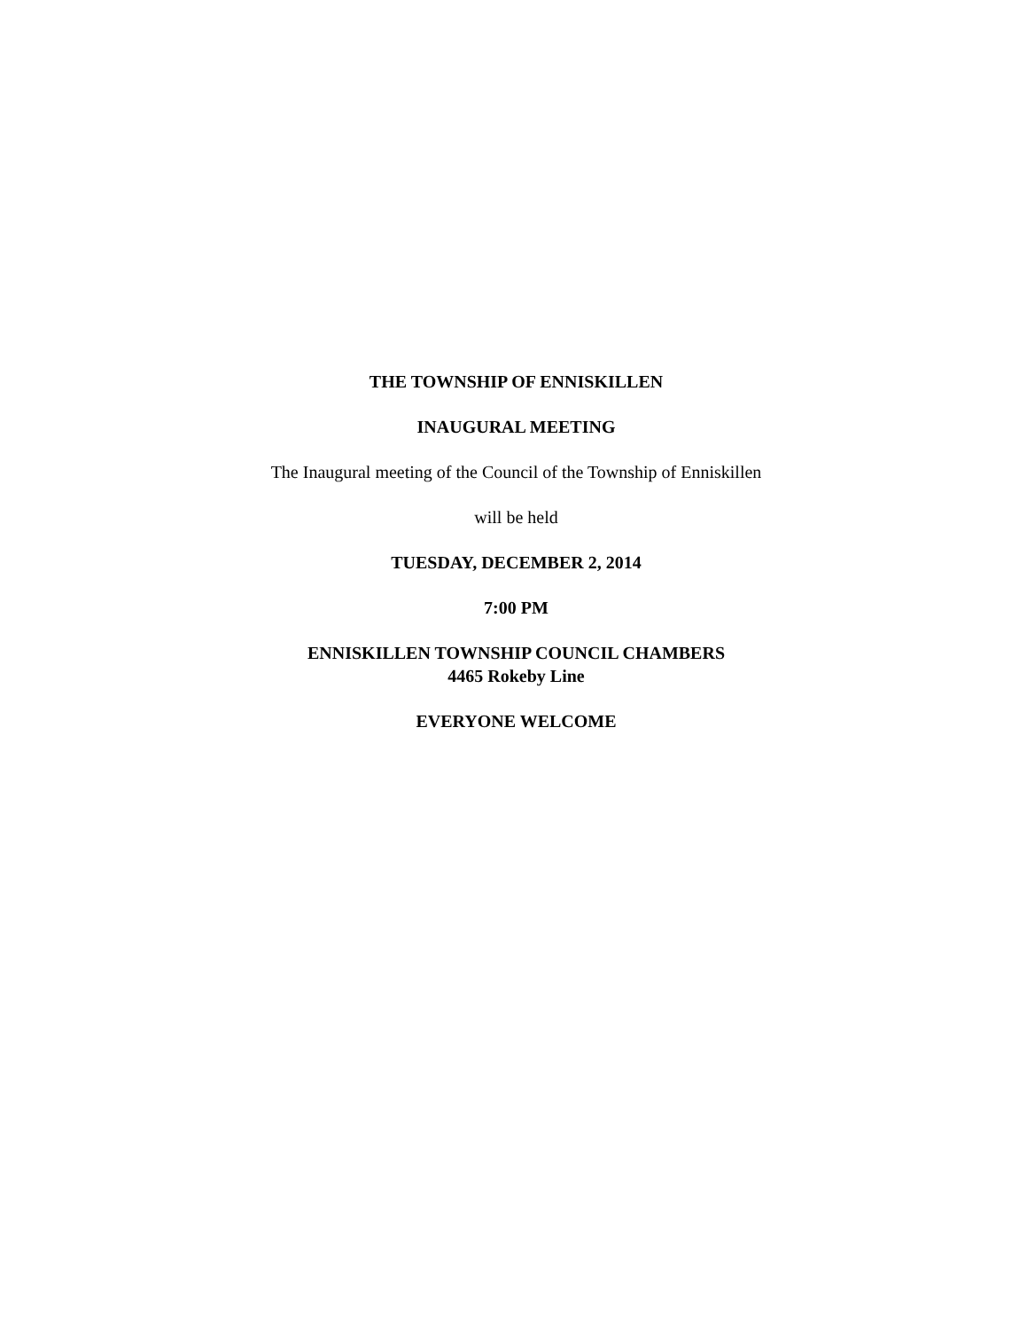THE TOWNSHIP OF ENNISKILLEN
INAUGURAL MEETING
The Inaugural meeting of the Council of the Township of Enniskillen
will be held
TUESDAY, DECEMBER 2, 2014
7:00 PM
ENNISKILLEN TOWNSHIP COUNCIL CHAMBERS
4465 Rokeby Line
EVERYONE WELCOME